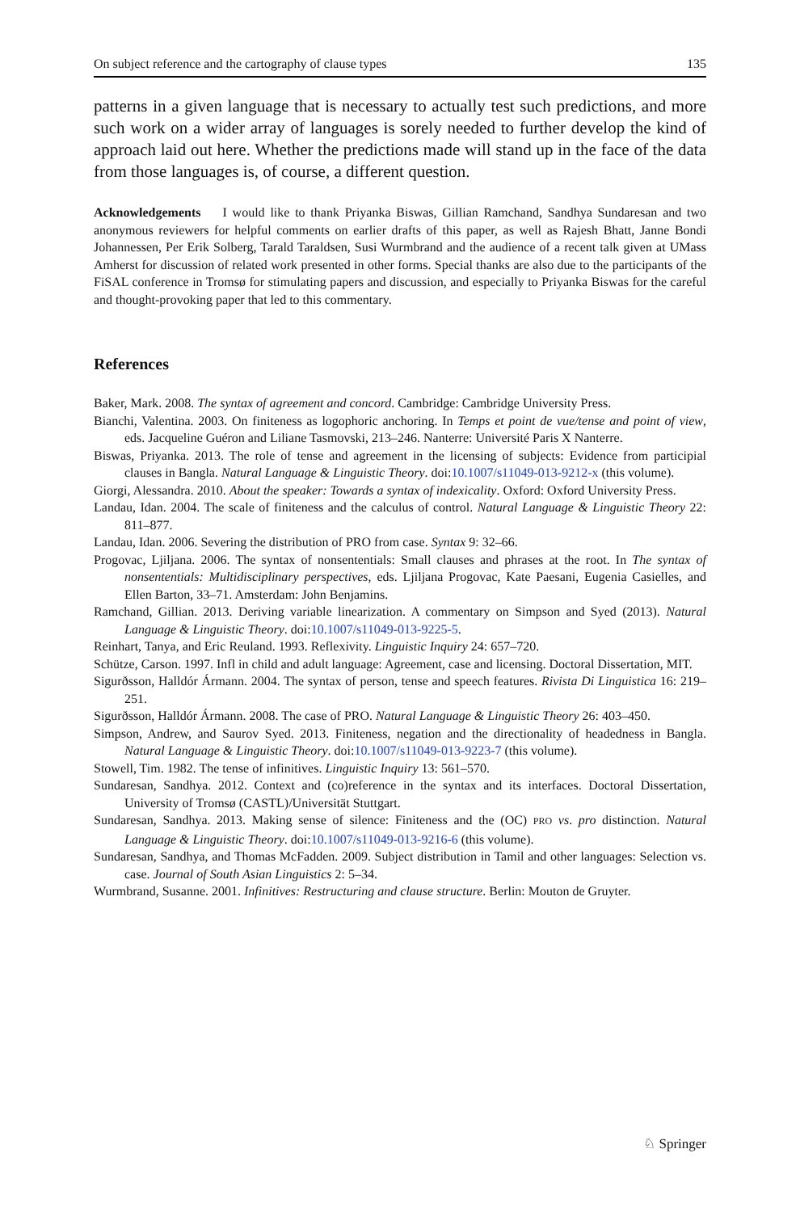On subject reference and the cartography of clause types 135
patterns in a given language that is necessary to actually test such predictions, and more such work on a wider array of languages is sorely needed to further develop the kind of approach laid out here. Whether the predictions made will stand up in the face of the data from those languages is, of course, a different question.
Acknowledgements I would like to thank Priyanka Biswas, Gillian Ramchand, Sandhya Sundaresan and two anonymous reviewers for helpful comments on earlier drafts of this paper, as well as Rajesh Bhatt, Janne Bondi Johannessen, Per Erik Solberg, Tarald Taraldsen, Susi Wurmbrand and the audience of a recent talk given at UMass Amherst for discussion of related work presented in other forms. Special thanks are also due to the participants of the FiSAL conference in Tromsø for stimulating papers and discussion, and especially to Priyanka Biswas for the careful and thought-provoking paper that led to this commentary.
References
Baker, Mark. 2008. The syntax of agreement and concord. Cambridge: Cambridge University Press.
Bianchi, Valentina. 2003. On finiteness as logophoric anchoring. In Temps et point de vue/tense and point of view, eds. Jacqueline Guéron and Liliane Tasmovski, 213–246. Nanterre: Université Paris X Nanterre.
Biswas, Priyanka. 2013. The role of tense and agreement in the licensing of subjects: Evidence from participial clauses in Bangla. Natural Language & Linguistic Theory. doi:10.1007/s11049-013-9212-x (this volume).
Giorgi, Alessandra. 2010. About the speaker: Towards a syntax of indexicality. Oxford: Oxford University Press.
Landau, Idan. 2004. The scale of finiteness and the calculus of control. Natural Language & Linguistic Theory 22: 811–877.
Landau, Idan. 2006. Severing the distribution of PRO from case. Syntax 9: 32–66.
Progovac, Ljiljana. 2006. The syntax of nonsententials: Small clauses and phrases at the root. In The syntax of nonsententials: Multidisciplinary perspectives, eds. Ljiljana Progovac, Kate Paesani, Eugenia Casielles, and Ellen Barton, 33–71. Amsterdam: John Benjamins.
Ramchand, Gillian. 2013. Deriving variable linearization. A commentary on Simpson and Syed (2013). Natural Language & Linguistic Theory. doi:10.1007/s11049-013-9225-5.
Reinhart, Tanya, and Eric Reuland. 1993. Reflexivity. Linguistic Inquiry 24: 657–720.
Schütze, Carson. 1997. Infl in child and adult language: Agreement, case and licensing. Doctoral Dissertation, MIT.
Sigurðsson, Halldór Ármann. 2004. The syntax of person, tense and speech features. Rivista Di Linguistica 16: 219–251.
Sigurðsson, Halldór Ármann. 2008. The case of PRO. Natural Language & Linguistic Theory 26: 403–450.
Simpson, Andrew, and Saurov Syed. 2013. Finiteness, negation and the directionality of headedness in Bangla. Natural Language & Linguistic Theory. doi:10.1007/s11049-013-9223-7 (this volume).
Stowell, Tim. 1982. The tense of infinitives. Linguistic Inquiry 13: 561–570.
Sundaresan, Sandhya. 2012. Context and (co)reference in the syntax and its interfaces. Doctoral Dissertation, University of Tromsø (CASTL)/Universität Stuttgart.
Sundaresan, Sandhya. 2013. Making sense of silence: Finiteness and the (OC) PRO vs. pro distinction. Natural Language & Linguistic Theory. doi:10.1007/s11049-013-9216-6 (this volume).
Sundaresan, Sandhya, and Thomas McFadden. 2009. Subject distribution in Tamil and other languages: Selection vs. case. Journal of South Asian Linguistics 2: 5–34.
Wurmbrand, Susanne. 2001. Infinitives: Restructuring and clause structure. Berlin: Mouton de Gruyter.
♘ Springer